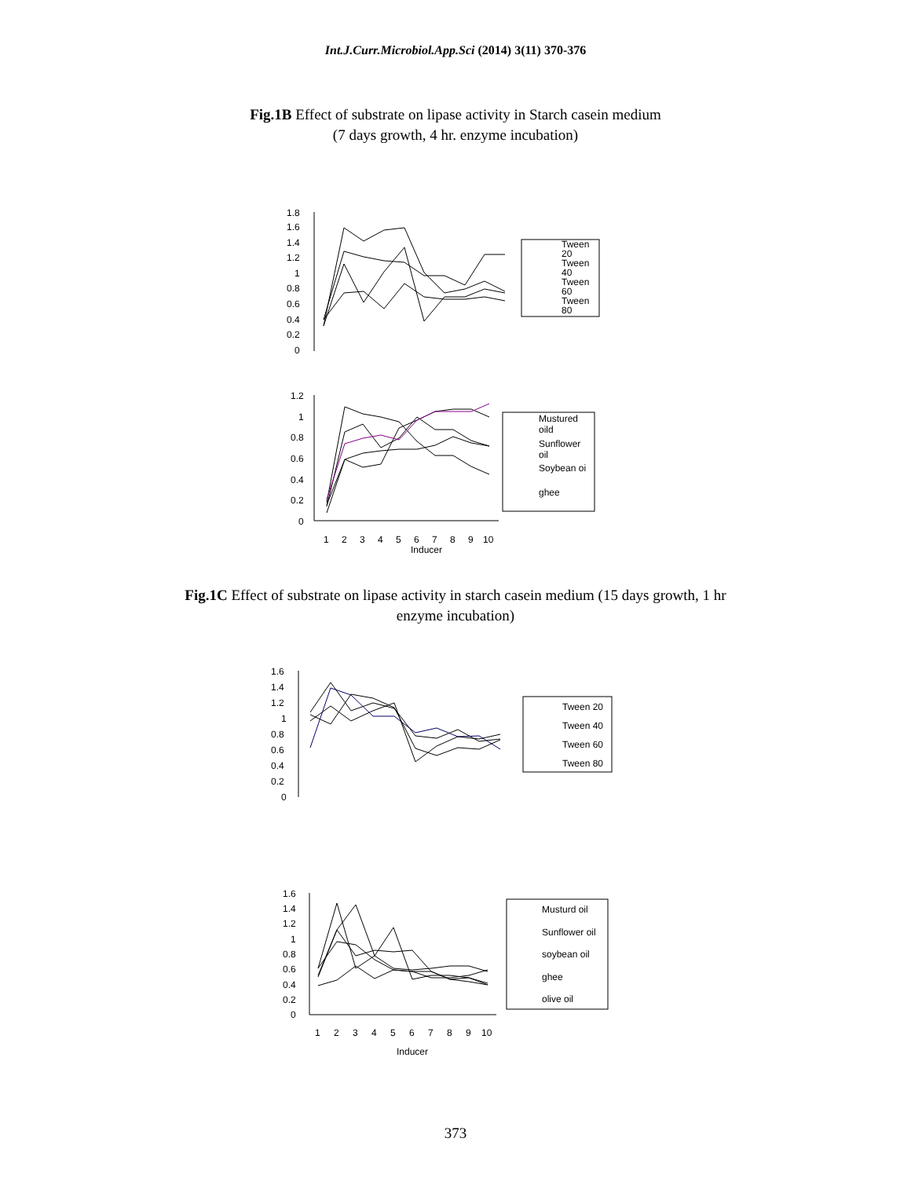Int.J.Curr.Microbiol.App.Sci (2014) 3(11) 370-376
Fig.1B Effect of substrate on lipase activity in Starch casein medium
(7 days growth, 4 hr. enzyme incubation)
1.8
1.6
1.4
1.2
1
0.8
0.6
0.4
0.2
0
Tween
20
Tween
40
Tween
60
Tween
80
1.2
1
0.8
0.6
0.4
0.2
0
Mustured
oild
Sunflower
oil
Soybean oi
ghee
1
2
3
4
5
6
7
8
9
10
Inducer
Fig.1C Effect of substrate on lipase activity in starch casein medium (15 days growth, 1 hr
enzyme incubation)
1.6
1.4
1.2
1
0.8
0.6
0.4
0.2
0
Tween 20
Tween 40
Tween 60
Tween 80
1.6
1.4
1.2
1
0.8
0.6
0.4
0.2
0
Musturd oil
Sunflower oil
soybean oil
ghee
olive oil
1
2
3
4
5
6
7
8
9
10
Inducer
373